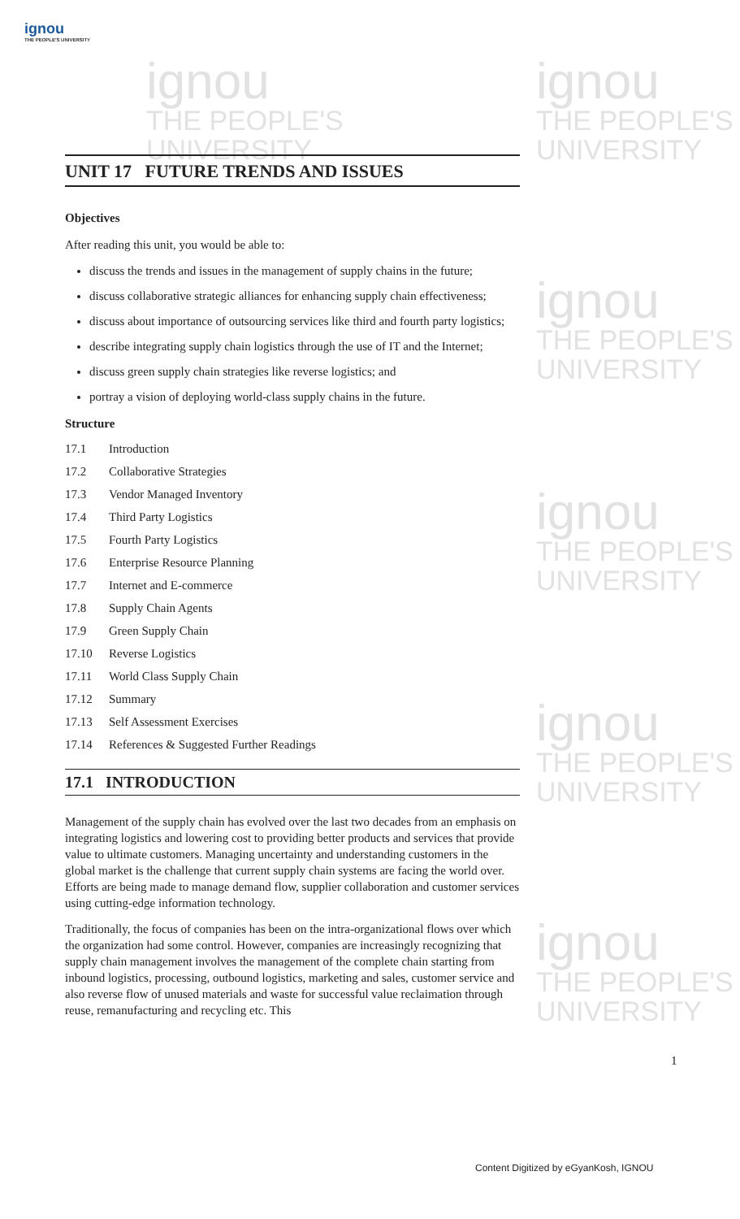ignou
THE PEOPLE'S UNIVERSITY
ignou
THE PEOPLE'S
UNIVERSITY
ignou
THE PEOPLE'S
UNIVERSITY
ignou
THE PEOPLE'S
UNIVERSITY
ignou
THE PEOPLE'S
UNIVERSITY
ignou
THE PEOPLE'S
UNIVERSITY
ignou
THE PEOPLE'S
UNIVERSITY
UNIT 17 FUTURE TRENDS AND ISSUES
Objectives
After reading this unit, you would be able to:
discuss the trends and issues in the management of supply chains in the future;
discuss collaborative strategic alliances for enhancing supply chain effectiveness;
discuss about importance of outsourcing services like third and fourth party logistics;
describe integrating supply chain logistics through the use of IT and the Internet;
discuss green supply chain strategies like reverse logistics; and
portray a vision of deploying world-class supply chains in the future.
Structure
17.1 Introduction
17.2 Collaborative Strategies
17.3 Vendor Managed Inventory
17.4 Third Party Logistics
17.5 Fourth Party Logistics
17.6 Enterprise Resource Planning
17.7 Internet and E-commerce
17.8 Supply Chain Agents
17.9 Green Supply Chain
17.10 Reverse Logistics
17.11 World Class Supply Chain
17.12 Summary
17.13 Self Assessment Exercises
17.14 References & Suggested Further Readings
17.1 INTRODUCTION
Management of the supply chain has evolved over the last two decades from an emphasis on integrating logistics and lowering cost to providing better products and services that provide value to ultimate customers. Managing uncertainty and understanding customers in the global market is the challenge that current supply chain systems are facing the world over. Efforts are being made to manage demand flow, supplier collaboration and customer services using cutting-edge information technology.
Traditionally, the focus of companies has been on the intra-organizational flows over which the organization had some control. However, companies are increasingly recognizing that supply chain management involves the management of the complete chain starting from inbound logistics, processing, outbound logistics, marketing and sales, customer service and also reverse flow of unused materials and waste for successful value reclaimation through reuse, remanufacturing and recycling etc. This
1
Content Digitized by eGyanKosh, IGNOU